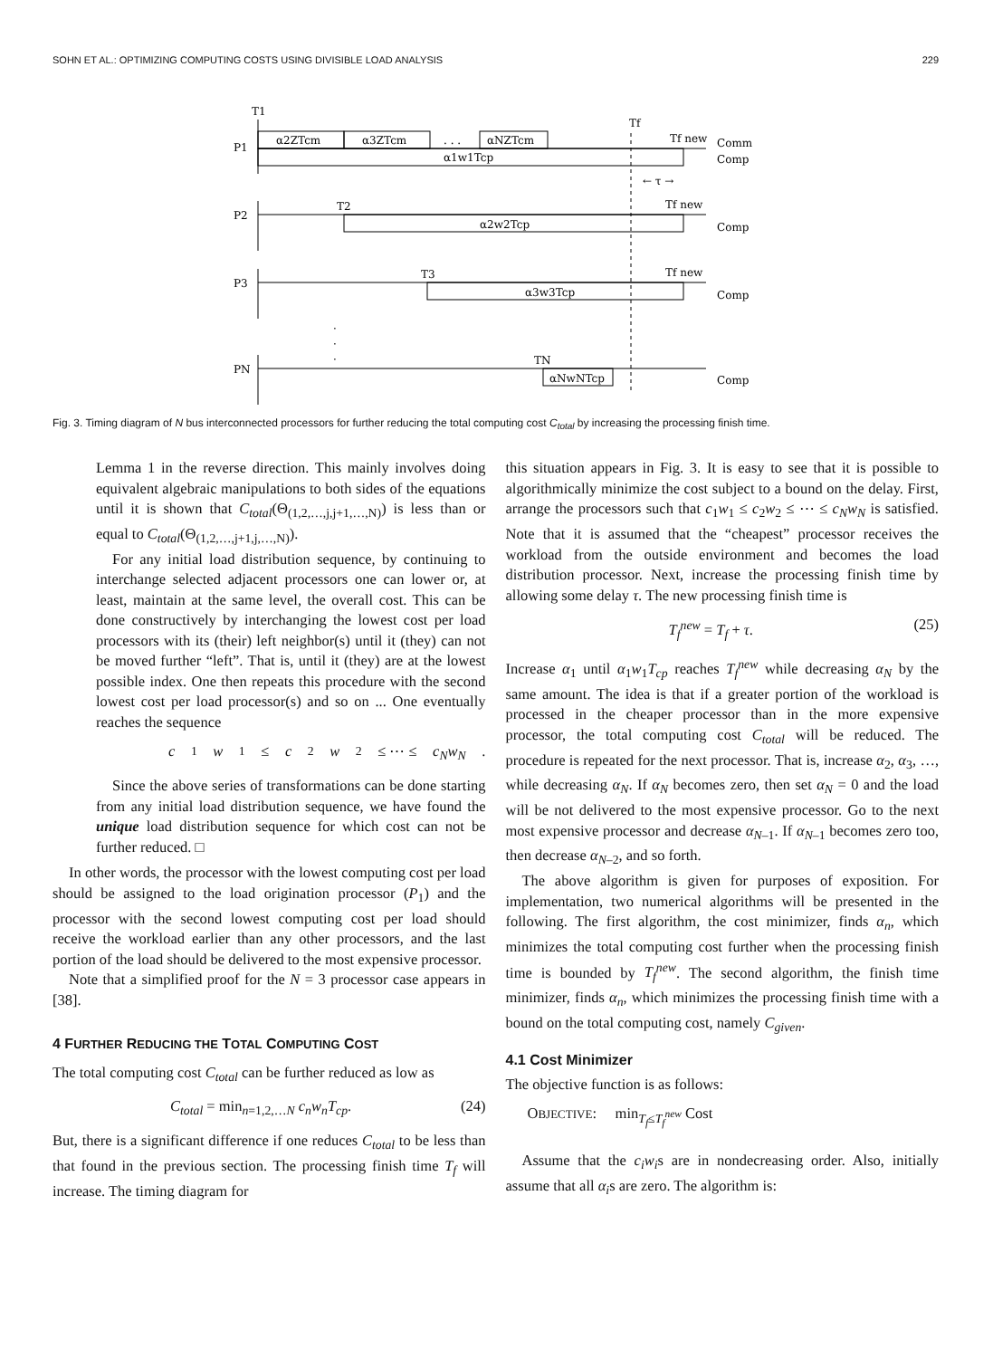SOHN ET AL.: OPTIMIZING COMPUTING COSTS USING DIVISIBLE LOAD ANALYSIS 229
T1
P1
α2ZTcm
α3ZTcm
. . .
αNZTcm
α1w1Tcp
Tf
Tf new
Comm
Comp
← τ →
P2
T2
Tf new
α2w2Tcp
Comp
P3
T3
Tf new
α3w3Tcp
Comp
·
·
·
PN
TN
αNwNTcp
Comp
Fig. 3. Timing diagram of N bus interconnected processors for further reducing the total computing cost C<sub>total</sub> by increasing the processing finish time.
Lemma 1 in the reverse direction. This mainly involves doing equivalent algebraic manipulations to both sides of the equations until it is shown that C<sub>total</sub>(Θ<sub>(1,2,…,j,j+1,…,N)</sub>) is less than or equal to C<sub>total</sub>(Θ<sub>(1,2,…,j+1,j,…,N)</sub>).
For any initial load distribution sequence, by continuing to interchange selected adjacent processors one can lower or, at least, maintain at the same level, the overall cost. This can be done constructively by interchanging the lowest cost per load processors with its (their) left neighbor(s) until it (they) can not be moved further “left”. That is, until it (they) are at the lowest possible index. One then repeats this procedure with the second lowest cost per load processor(s) and so on ... One eventually reaches the sequence
c<sub>1</sub> w<sub>1</sub> ≤ c<sub>2</sub> w<sub>2</sub> ≤ ⋯ ≤ c<sub>N</sub>w<sub>N</sub>.
Since the above series of transformations can be done starting from any initial load distribution sequence, we have found the unique load distribution sequence for which cost can not be further reduced. □
In other words, the processor with the lowest computing cost per load should be assigned to the load origination processor (P<sub>1</sub>) and the processor with the second lowest computing cost per load should receive the workload earlier than any other processors, and the last portion of the load should be delivered to the most expensive processor.
Note that a simplified proof for the N = 3 processor case appears in [38].
4 FURTHER REDUCING THE TOTAL COMPUTING COST
The total computing cost C<sub>total</sub> can be further reduced as low as
C<sub>total</sub> = min<sub>n=1,2,…N</sub> c<sub>n</sub>w<sub>n</sub>T<sub>cp</sub>. (24)
But, there is a significant difference if one reduces C<sub>total</sub> to be less than that found in the previous section. The processing finish time T<sub>f</sub> will increase. The timing diagram for
this situation appears in Fig. 3. It is easy to see that it is possible to algorithmically minimize the cost subject to a bound on the delay. First, arrange the processors such that c<sub>1</sub>w<sub>1</sub> ≤ c<sub>2</sub>w<sub>2</sub> ≤ ⋯ ≤ c<sub>N</sub>w<sub>N</sub> is satisfied. Note that it is assumed that the “cheapest” processor receives the workload from the outside environment and becomes the load distribution processor. Next, increase the processing finish time by allowing some delay τ. The new processing finish time is
T<sub>f</sub><sup>new</sup> = T<sub>f</sub> + τ. (25)
Increase α<sub>1</sub> until α<sub>1</sub>w<sub>1</sub>T<sub>cp</sub> reaches T<sub>f</sub><sup>new</sup> while decreasing α<sub>N</sub> by the same amount. The idea is that if a greater portion of the workload is processed in the cheaper processor than in the more expensive processor, the total computing cost C<sub>total</sub> will be reduced. The procedure is repeated for the next processor. That is, increase α<sub>2</sub>, α<sub>3</sub>, …, while decreasing α<sub>N</sub>. If α<sub>N</sub> becomes zero, then set α<sub>N</sub> = 0 and the load will be not delivered to the most expensive processor. Go to the next most expensive processor and decrease α<sub>N–1</sub>. If α<sub>N–1</sub> becomes zero too, then decrease α<sub>N–2</sub>, and so forth.
The above algorithm is given for purposes of exposition. For implementation, two numerical algorithms will be presented in the following. The first algorithm, the cost minimizer, finds α<sub>n</sub>, which minimizes the total computing cost further when the processing finish time is bounded by T<sub>f</sub><sup>new</sup>. The second algorithm, the finish time minimizer, finds α<sub>n</sub>, which minimizes the processing finish time with a bound on the total computing cost, namely C<sub>given</sub>.
4.1 Cost Minimizer
The objective function is as follows:
OBJECTIVE: min<sub>T<sub>f</sub>≤T<sub>f</sub><sup>new</sup></sub> Cost
Assume that the c<sub>i</sub>w<sub>i</sub>s are in nondecreasing order. Also, initially assume that all α<sub>i</sub>s are zero. The algorithm is: